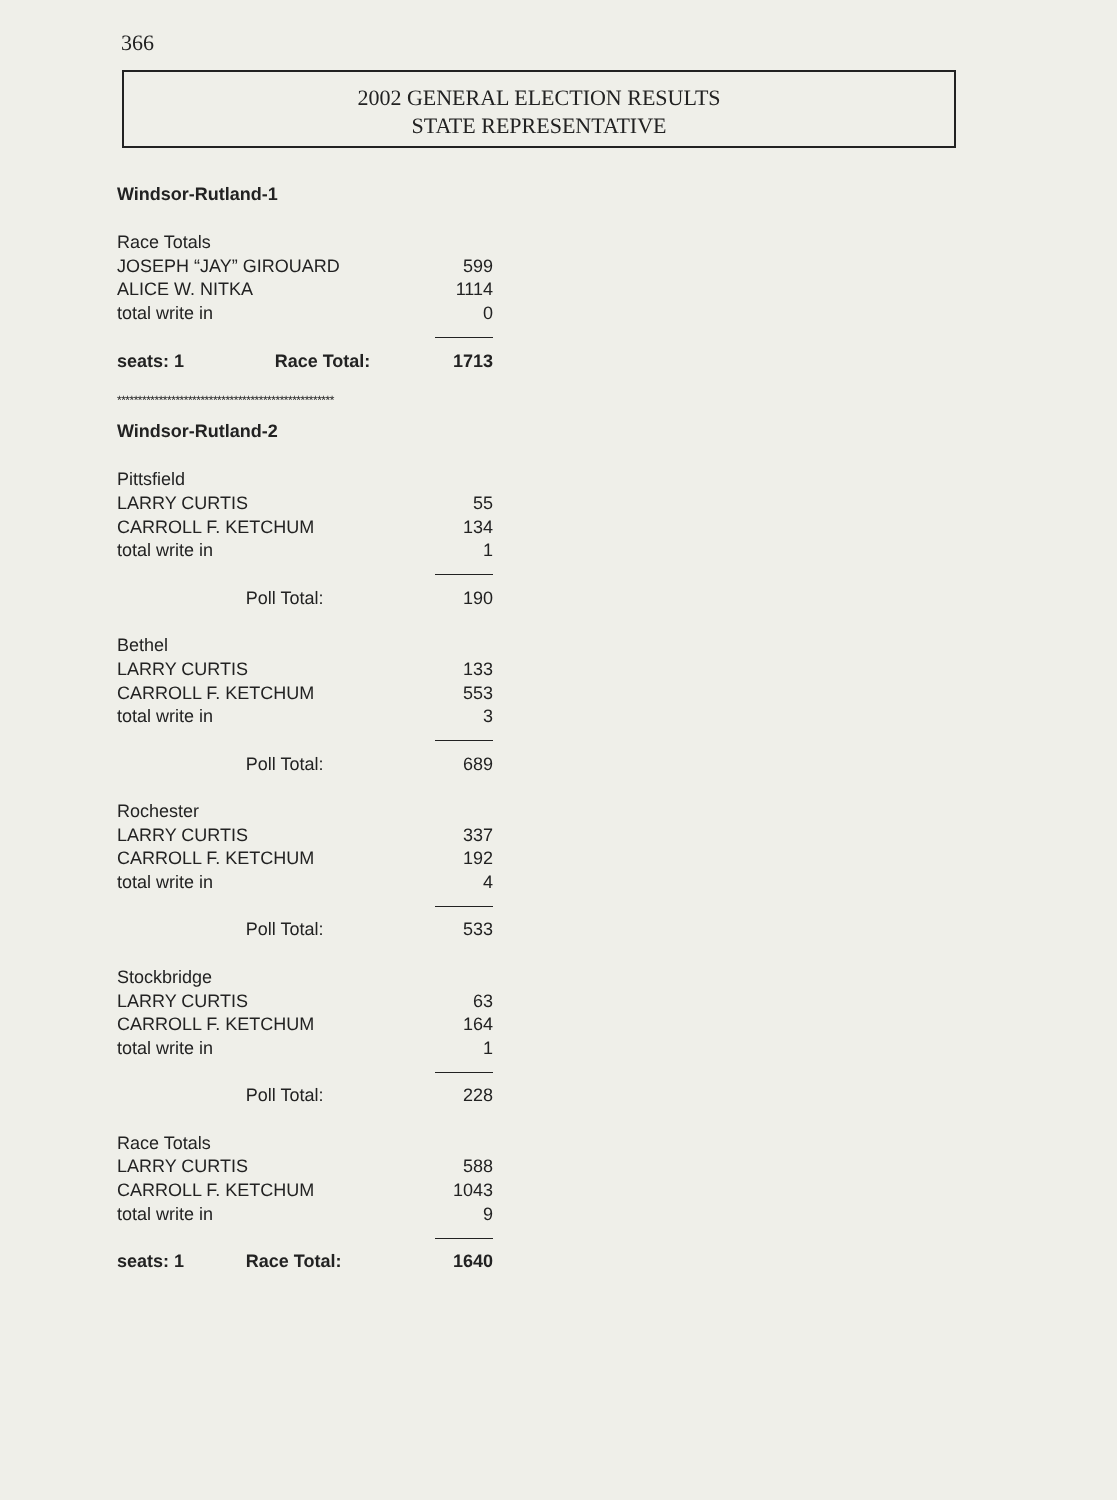366
2002 GENERAL ELECTION RESULTS
STATE REPRESENTATIVE
Windsor-Rutland-1
| Race Totals | | |
| JOSEPH “JAY” GIROUARD | | 599 |
| ALICE W. NITKA | | 1114 |
| total write in | | 0 |
| seats: 1 | Race Total: | 1713 |
****************************************************
Windsor-Rutland-2
| Pittsfield | | |
| LARRY CURTIS | | 55 |
| CARROLL F. KETCHUM | | 134 |
| total write in | | 1 |
| | Poll Total: | 190 |
| Bethel | | |
| LARRY CURTIS | | 133 |
| CARROLL F. KETCHUM | | 553 |
| total write in | | 3 |
| | Poll Total: | 689 |
| Rochester | | |
| LARRY CURTIS | | 337 |
| CARROLL F. KETCHUM | | 192 |
| total write in | | 4 |
| | Poll Total: | 533 |
| Stockbridge | | |
| LARRY CURTIS | | 63 |
| CARROLL F. KETCHUM | | 164 |
| total write in | | 1 |
| | Poll Total: | 228 |
| Race Totals | | |
| LARRY CURTIS | | 588 |
| CARROLL F. KETCHUM | | 1043 |
| total write in | | 9 |
| seats: 1 | Race Total: | 1640 |